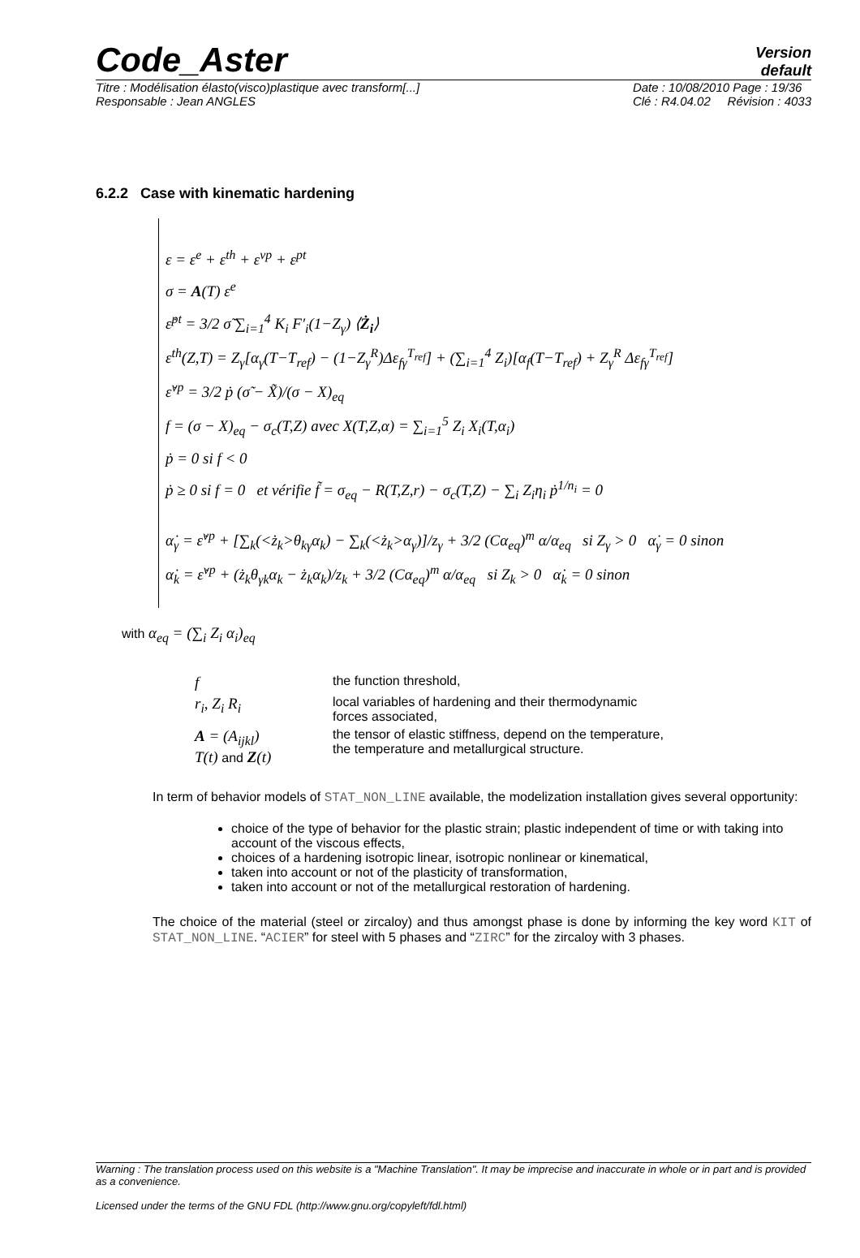Code_Aster
Version
default
Titre : Modélisation élasto(visco)plastique avec transform[...]
Responsable : Jean ANGLES Date : 10/08/2010 Page : 19/36
Clé : R4.04.02 Révision : 4033
6.2.2 Case with kinematic hardening
ε = ε<sup>e</sup> + ε<sup>th</sup> + ε<sup>vp</sup> + ε<sup>pt</sup>
σ = A(T) ε<sup>e</sup>
ε̇<sup>pt</sup> = 3/2 σ̃ ∑<sub>i=1</sub><sup>4</sup> K<sub>i</sub> F′<sub>i</sub>(1−Z<sub>γ</sub>) ⟨Ż<sub>i</sub>⟩
ε<sup>th</sup>(Z,T) = Z<sub>γ</sub>[α<sub>γ</sub>(T−T<sub>ref</sub>) − (1−Z<sub>γ</sub><sup>R</sup>)Δε<sub>fγ</sub><sup>T<sub>ref</sub></sup>] + (∑<sub>i=1</sub><sup>4</sup> Z<sub>i</sub>)[α<sub>f</sub>(T−T<sub>ref</sub>) + Z<sub>γ</sub><sup>R</sup> Δε<sub>fγ</sub><sup>T<sub>ref</sub></sup>]
ε̇<sup>vp</sup> = 3/2 ṗ (σ̃ − X̃)/(σ − X)<sub>eq</sub>
f = (σ − X)<sub>eq</sub> − σ<sub>c</sub>(T,Z) avec X(T,Z,α) = ∑<sub>i=1</sub><sup>5</sup> Z<sub>i</sub> X<sub>i</sub>(T,α<sub>i</sub>)
ṗ = 0 si f < 0
ṗ ≥ 0 si f = 0 et vérifie f̃ = σ<sub>eq</sub> − R(T,Z,r) − σ<sub>c</sub>(T,Z) − ∑<sub>i</sub> Z<sub>i</sub>η<sub>i</sub> ṗ<sup>1/n<sub>i</sub></sup> = 0
α̇<sub>γ</sub> = ε̇<sup>vp</sup> + [∑<sub>k</sub>(<ż<sub>k</sub>>θ<sub>kγ</sub>α<sub>k</sub>) − ∑<sub>k</sub>(<ż<sub>k</sub>>α<sub>γ</sub>)]/z<sub>γ</sub> + 3/2 (Cα<sub>eq</sub>)<sup>m</sup> α/α<sub>eq</sub> si Z<sub>γ</sub> > 0 α̇<sub>γ</sub> = 0 sinon
α̇<sub>k</sub> = ε̇<sup>vp</sup> + (ż<sub>k</sub>θ<sub>γk</sub>α<sub>k</sub> − ż<sub>k</sub>α<sub>k</sub>)/z<sub>k</sub> + 3/2 (Cα<sub>eq</sub>)<sup>m</sup> α/α<sub>eq</sub> si Z<sub>k</sub> > 0 α̇<sub>k</sub> = 0 sinon
with α<sub>eq</sub> = (∑<sub>i</sub> Z<sub>i</sub> α<sub>i</sub>)<sub>eq</sub>
| f | the function threshold, |
| r<sub>i</sub>, Z<sub>i</sub> R<sub>i</sub> | local variables of hardening and their thermodynamic forces associated, |
| A = (A<sub>ijkl</sub>) T(t) and Z (t) | the tensor of elastic stiffness, depend on the temperature, the temperature and metallurgical structure. |
In term of behavior models of STAT_NON_LINE available, the modelization installation gives several opportunity:
choice of the type of behavior for the plastic strain; plastic independent of time or with taking into account of the viscous effects,
choices of a hardening isotropic linear, isotropic nonlinear or kinematical,
taken into account or not of the plasticity of transformation,
taken into account or not of the metallurgical restoration of hardening.
The choice of the material (steel or zircaloy) and thus amongst phase is done by informing the key word KIT of STAT_NON_LINE. “ACIER” for steel with 5 phases and “ZIRC” for the zircaloy with 3 phases.
Warning : The translation process used on this website is a "Machine Translation". It may be imprecise and inaccurate in whole or in part and is provided as a convenience.
Licensed under the terms of the GNU FDL (http://www.gnu.org/copyleft/fdl.html)